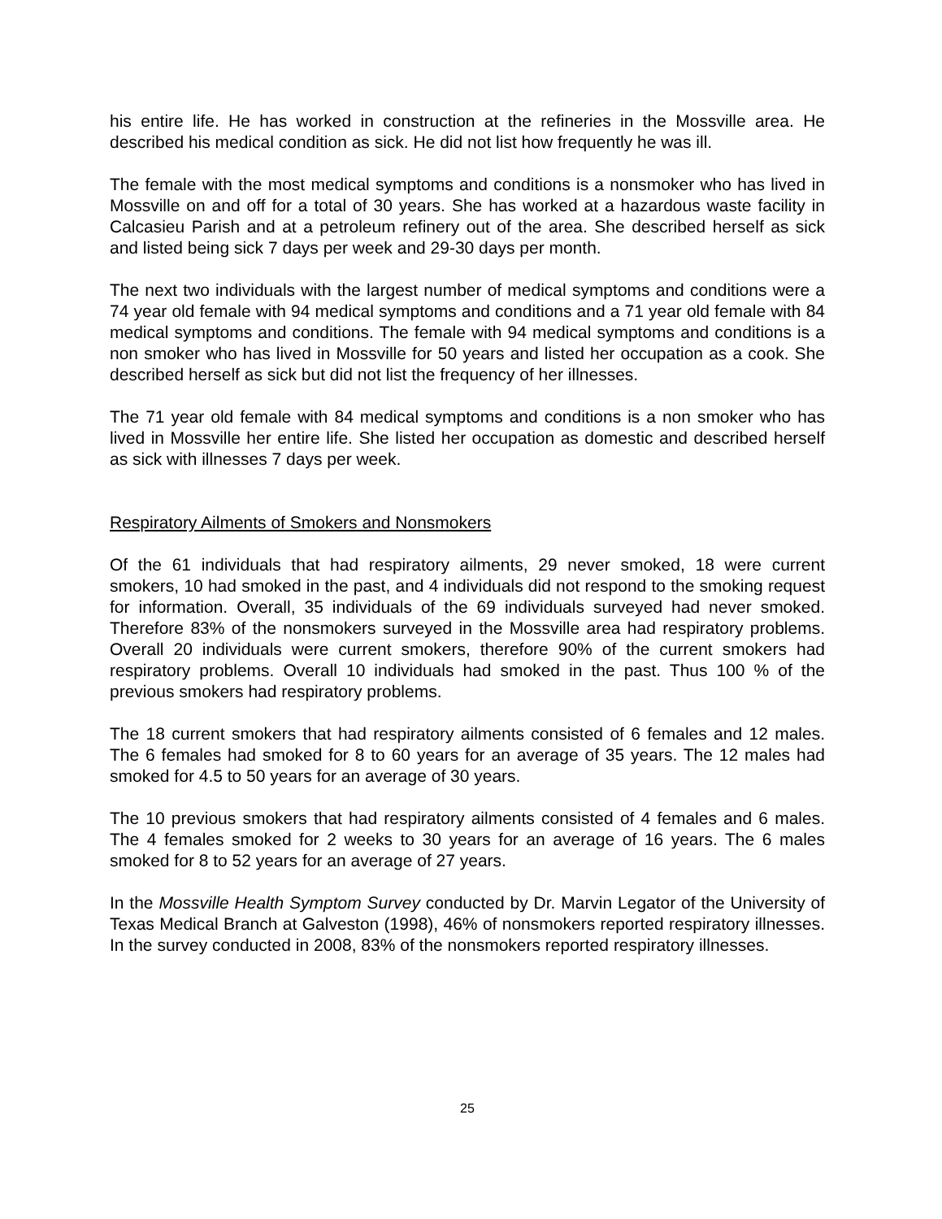his entire life. He has worked in construction at the refineries in the Mossville area. He described his medical condition as sick. He did not list how frequently he was ill.
The female with the most medical symptoms and conditions is a nonsmoker who has lived in Mossville on and off for a total of 30 years. She has worked at a hazardous waste facility in Calcasieu Parish and at a petroleum refinery out of the area. She described herself as sick and listed being sick 7 days per week and 29-30 days per month.
The next two individuals with the largest number of medical symptoms and conditions were a 74 year old female with 94 medical symptoms and conditions and a 71 year old female with 84 medical symptoms and conditions. The female with 94 medical symptoms and conditions is a non smoker who has lived in Mossville for 50 years and listed her occupation as a cook. She described herself as sick but did not list the frequency of her illnesses.
The 71 year old female with 84 medical symptoms and conditions is a non smoker who has lived in Mossville her entire life. She listed her occupation as domestic and described herself as sick with illnesses 7 days per week.
Respiratory Ailments of Smokers and Nonsmokers
Of the 61 individuals that had respiratory ailments, 29 never smoked, 18 were current smokers, 10 had smoked in the past, and 4 individuals did not respond to the smoking request for information. Overall, 35 individuals of the 69 individuals surveyed had never smoked. Therefore 83% of the nonsmokers surveyed in the Mossville area had respiratory problems. Overall 20 individuals were current smokers, therefore 90% of the current smokers had respiratory problems. Overall 10 individuals had smoked in the past. Thus 100 % of the previous smokers had respiratory problems.
The 18 current smokers that had respiratory ailments consisted of 6 females and 12 males. The 6 females had smoked for 8 to 60 years for an average of 35 years. The 12 males had smoked for 4.5 to 50 years for an average of 30 years.
The 10 previous smokers that had respiratory ailments consisted of 4 females and 6 males. The 4 females smoked for 2 weeks to 30 years for an average of 16 years. The 6 males smoked for 8 to 52 years for an average of 27 years.
In the Mossville Health Symptom Survey conducted by Dr. Marvin Legator of the University of Texas Medical Branch at Galveston (1998), 46% of nonsmokers reported respiratory illnesses. In the survey conducted in 2008, 83% of the nonsmokers reported respiratory illnesses.
25